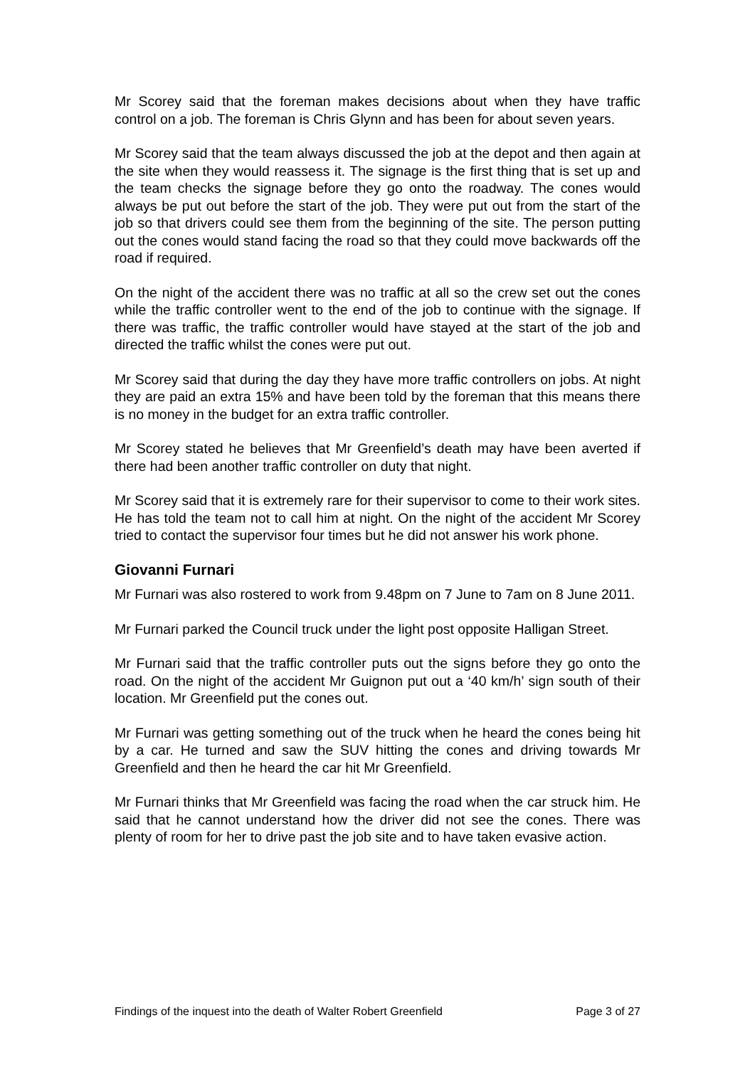Mr Scorey said that the foreman makes decisions about when they have traffic control on a job. The foreman is Chris Glynn and has been for about seven years.
Mr Scorey said that the team always discussed the job at the depot and then again at the site when they would reassess it. The signage is the first thing that is set up and the team checks the signage before they go onto the roadway. The cones would always be put out before the start of the job. They were put out from the start of the job so that drivers could see them from the beginning of the site. The person putting out the cones would stand facing the road so that they could move backwards off the road if required.
On the night of the accident there was no traffic at all so the crew set out the cones while the traffic controller went to the end of the job to continue with the signage. If there was traffic, the traffic controller would have stayed at the start of the job and directed the traffic whilst the cones were put out.
Mr Scorey said that during the day they have more traffic controllers on jobs. At night they are paid an extra 15% and have been told by the foreman that this means there is no money in the budget for an extra traffic controller.
Mr Scorey stated he believes that Mr Greenfield’s death may have been averted if there had been another traffic controller on duty that night.
Mr Scorey said that it is extremely rare for their supervisor to come to their work sites. He has told the team not to call him at night. On the night of the accident Mr Scorey tried to contact the supervisor four times but he did not answer his work phone.
Giovanni Furnari
Mr Furnari was also rostered to work from 9.48pm on 7 June to 7am on 8 June 2011.
Mr Furnari parked the Council truck under the light post opposite Halligan Street.
Mr Furnari said that the traffic controller puts out the signs before they go onto the road. On the night of the accident Mr Guignon put out a ‘40 km/h’ sign south of their location. Mr Greenfield put the cones out.
Mr Furnari was getting something out of the truck when he heard the cones being hit by a car. He turned and saw the SUV hitting the cones and driving towards Mr Greenfield and then he heard the car hit Mr Greenfield.
Mr Furnari thinks that Mr Greenfield was facing the road when the car struck him. He said that he cannot understand how the driver did not see the cones. There was plenty of room for her to drive past the job site and to have taken evasive action.
Findings of the inquest into the death of Walter Robert Greenfield Page 3 of 27